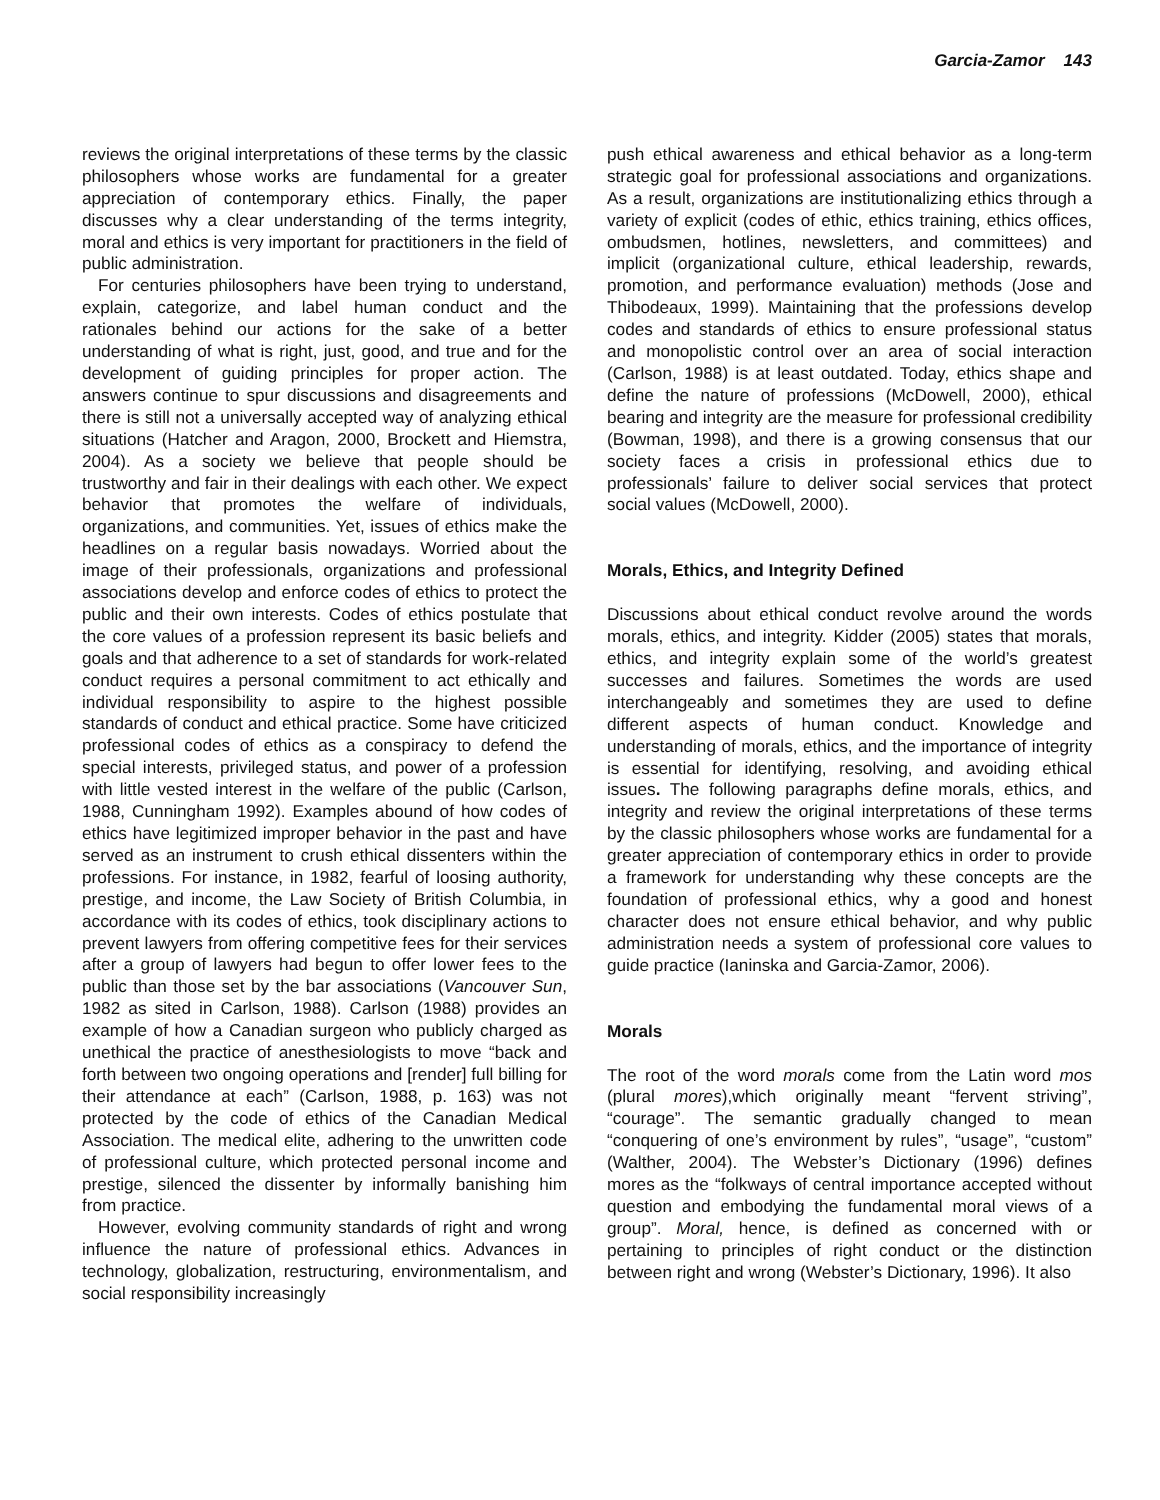Garcia-Zamor 143
reviews the original interpretations of these terms by the classic philosophers whose works are fundamental for a greater appreciation of contemporary ethics. Finally, the paper discusses why a clear understanding of the terms integrity, moral and ethics is very important for practitioners in the field of public administration.
For centuries philosophers have been trying to understand, explain, categorize, and label human conduct and the rationales behind our actions for the sake of a better understanding of what is right, just, good, and true and for the development of guiding principles for proper action. The answers continue to spur discussions and disagreements and there is still not a universally accepted way of analyzing ethical situations (Hatcher and Aragon, 2000, Brockett and Hiemstra, 2004). As a society we believe that people should be trustworthy and fair in their dealings with each other. We expect behavior that promotes the welfare of individuals, organizations, and communities. Yet, issues of ethics make the headlines on a regular basis nowadays. Worried about the image of their professionals, organizations and professional associations develop and enforce codes of ethics to protect the public and their own interests. Codes of ethics postulate that the core values of a profession represent its basic beliefs and goals and that adherence to a set of standards for work-related conduct requires a personal commitment to act ethically and individual responsibility to aspire to the highest possible standards of conduct and ethical practice. Some have criticized professional codes of ethics as a conspiracy to defend the special interests, privileged status, and power of a profession with little vested interest in the welfare of the public (Carlson, 1988, Cunningham 1992). Examples abound of how codes of ethics have legitimized improper behavior in the past and have served as an instrument to crush ethical dissenters within the professions. For instance, in 1982, fearful of loosing authority, prestige, and income, the Law Society of British Columbia, in accordance with its codes of ethics, took disciplinary actions to prevent lawyers from offering competitive fees for their services after a group of lawyers had begun to offer lower fees to the public than those set by the bar associations (Vancouver Sun, 1982 as sited in Carlson, 1988). Carlson (1988) provides an example of how a Canadian surgeon who publicly charged as unethical the practice of anesthesiologists to move “back and forth between two ongoing operations and [render] full billing for their attendance at each” (Carlson, 1988, p. 163) was not protected by the code of ethics of the Canadian Medical Association. The medical elite, adhering to the unwritten code of professional culture, which protected personal income and prestige, silenced the dissenter by informally banishing him from practice.
However, evolving community standards of right and wrong influence the nature of professional ethics. Advances in technology, globalization, restructuring, environmentalism, and social responsibility increasingly
push ethical awareness and ethical behavior as a long-term strategic goal for professional associations and organizations. As a result, organizations are institutionalizing ethics through a variety of explicit (codes of ethic, ethics training, ethics offices, ombudsmen, hotlines, newsletters, and committees) and implicit (organizational culture, ethical leadership, rewards, promotion, and performance evaluation) methods (Jose and Thibodeaux, 1999). Maintaining that the professions develop codes and standards of ethics to ensure professional status and monopolistic control over an area of social interaction (Carlson, 1988) is at least outdated. Today, ethics shape and define the nature of professions (McDowell, 2000), ethical bearing and integrity are the measure for professional credibility (Bowman, 1998), and there is a growing consensus that our society faces a crisis in professional ethics due to professionals’ failure to deliver social services that protect social values (McDowell, 2000).
Morals, Ethics, and Integrity Defined
Discussions about ethical conduct revolve around the words morals, ethics, and integrity. Kidder (2005) states that morals, ethics, and integrity explain some of the world’s greatest successes and failures. Sometimes the words are used interchangeably and sometimes they are used to define different aspects of human conduct. Knowledge and understanding of morals, ethics, and the importance of integrity is essential for identifying, resolving, and avoiding ethical issues. The following paragraphs define morals, ethics, and integrity and review the original interpretations of these terms by the classic philosophers whose works are fundamental for a greater appreciation of contemporary ethics in order to provide a framework for understanding why these concepts are the foundation of professional ethics, why a good and honest character does not ensure ethical behavior, and why public administration needs a system of professional core values to guide practice (Ianinska and Garcia-Zamor, 2006).
Morals
The root of the word morals come from the Latin word mos (plural mores),which originally meant “fervent striving”, “courage”. The semantic gradually changed to mean “conquering of one’s environment by rules”, “usage”, “custom” (Walther, 2004). The Webster’s Dictionary (1996) defines mores as the “folkways of central importance accepted without question and embodying the fundamental moral views of a group”. Moral, hence, is defined as concerned with or pertaining to principles of right conduct or the distinction between right and wrong (Webster’s Dictionary, 1996). It also